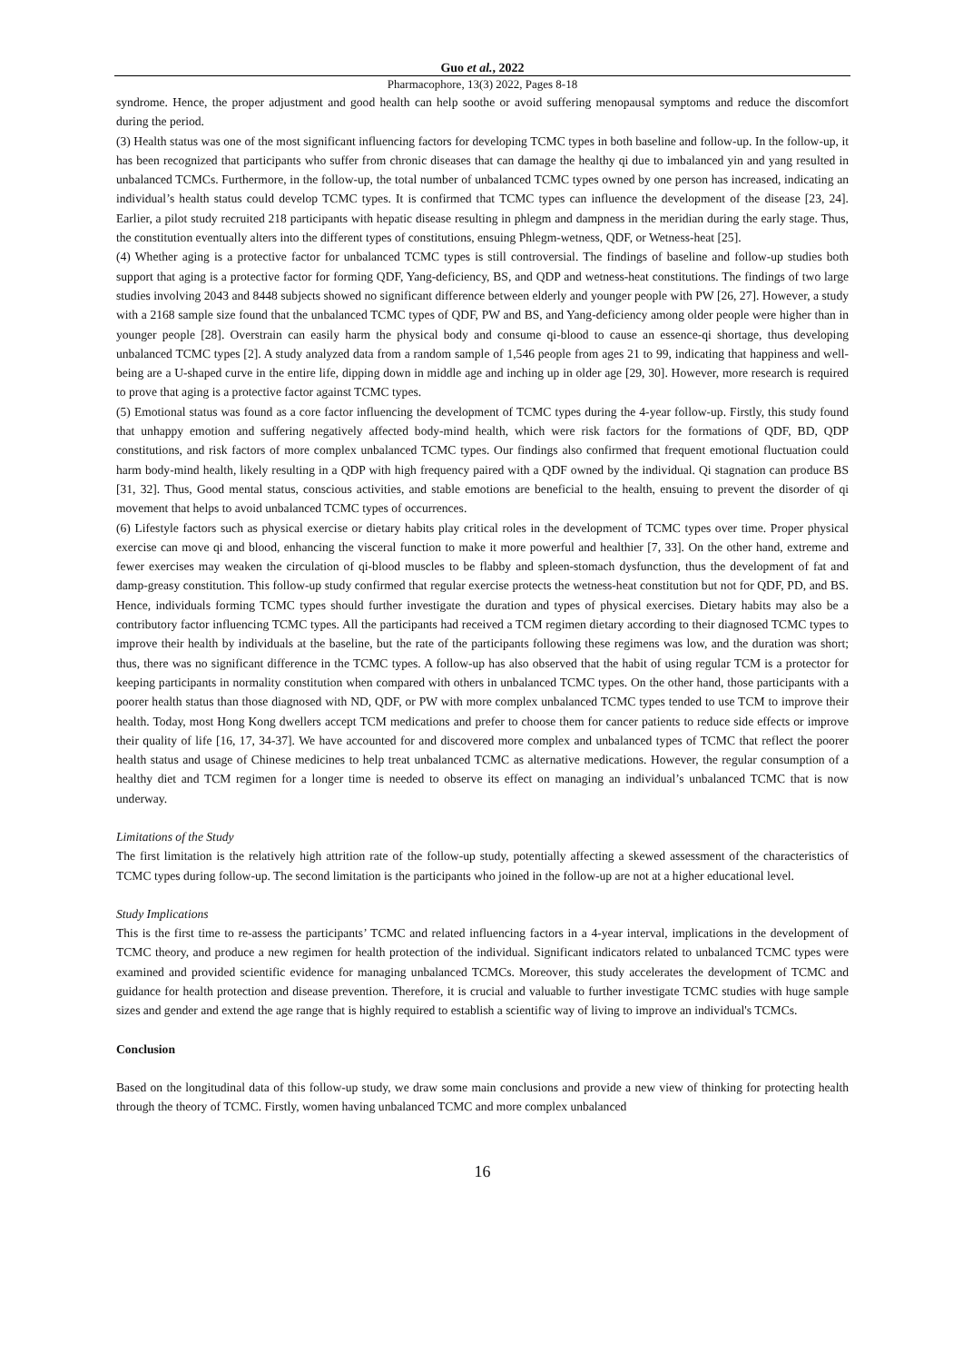Guo et al., 2022
Pharmacophore, 13(3) 2022, Pages 8-18
syndrome. Hence, the proper adjustment and good health can help soothe or avoid suffering menopausal symptoms and reduce the discomfort during the period.
(3) Health status was one of the most significant influencing factors for developing TCMC types in both baseline and follow-up. In the follow-up, it has been recognized that participants who suffer from chronic diseases that can damage the healthy qi due to imbalanced yin and yang resulted in unbalanced TCMCs. Furthermore, in the follow-up, the total number of unbalanced TCMC types owned by one person has increased, indicating an individual’s health status could develop TCMC types. It is confirmed that TCMC types can influence the development of the disease [23, 24]. Earlier, a pilot study recruited 218 participants with hepatic disease resulting in phlegm and dampness in the meridian during the early stage. Thus, the constitution eventually alters into the different types of constitutions, ensuing Phlegm-wetness, QDF, or Wetness-heat [25].
(4) Whether aging is a protective factor for unbalanced TCMC types is still controversial. The findings of baseline and follow-up studies both support that aging is a protective factor for forming QDF, Yang-deficiency, BS, and QDP and wetness-heat constitutions. The findings of two large studies involving 2043 and 8448 subjects showed no significant difference between elderly and younger people with PW [26, 27]. However, a study with a 2168 sample size found that the unbalanced TCMC types of QDF, PW and BS, and Yang-deficiency among older people were higher than in younger people [28]. Overstrain can easily harm the physical body and consume qi-blood to cause an essence-qi shortage, thus developing unbalanced TCMC types [2]. A study analyzed data from a random sample of 1,546 people from ages 21 to 99, indicating that happiness and well-being are a U-shaped curve in the entire life, dipping down in middle age and inching up in older age [29, 30]. However, more research is required to prove that aging is a protective factor against TCMC types.
(5) Emotional status was found as a core factor influencing the development of TCMC types during the 4-year follow-up. Firstly, this study found that unhappy emotion and suffering negatively affected body-mind health, which were risk factors for the formations of QDF, BD, QDP constitutions, and risk factors of more complex unbalanced TCMC types. Our findings also confirmed that frequent emotional fluctuation could harm body-mind health, likely resulting in a QDP with high frequency paired with a QDF owned by the individual. Qi stagnation can produce BS [31, 32]. Thus, Good mental status, conscious activities, and stable emotions are beneficial to the health, ensuing to prevent the disorder of qi movement that helps to avoid unbalanced TCMC types of occurrences.
(6) Lifestyle factors such as physical exercise or dietary habits play critical roles in the development of TCMC types over time. Proper physical exercise can move qi and blood, enhancing the visceral function to make it more powerful and healthier [7, 33]. On the other hand, extreme and fewer exercises may weaken the circulation of qi-blood muscles to be flabby and spleen-stomach dysfunction, thus the development of fat and damp-greasy constitution. This follow-up study confirmed that regular exercise protects the wetness-heat constitution but not for QDF, PD, and BS. Hence, individuals forming TCMC types should further investigate the duration and types of physical exercises. Dietary habits may also be a contributory factor influencing TCMC types. All the participants had received a TCM regimen dietary according to their diagnosed TCMC types to improve their health by individuals at the baseline, but the rate of the participants following these regimens was low, and the duration was short; thus, there was no significant difference in the TCMC types. A follow-up has also observed that the habit of using regular TCM is a protector for keeping participants in normality constitution when compared with others in unbalanced TCMC types. On the other hand, those participants with a poorer health status than those diagnosed with ND, QDF, or PW with more complex unbalanced TCMC types tended to use TCM to improve their health. Today, most Hong Kong dwellers accept TCM medications and prefer to choose them for cancer patients to reduce side effects or improve their quality of life [16, 17, 34-37]. We have accounted for and discovered more complex and unbalanced types of TCMC that reflect the poorer health status and usage of Chinese medicines to help treat unbalanced TCMC as alternative medications. However, the regular consumption of a healthy diet and TCM regimen for a longer time is needed to observe its effect on managing an individual’s unbalanced TCMC that is now underway.
Limitations of the Study
The first limitation is the relatively high attrition rate of the follow-up study, potentially affecting a skewed assessment of the characteristics of TCMC types during follow-up. The second limitation is the participants who joined in the follow-up are not at a higher educational level.
Study Implications
This is the first time to re-assess the participants’ TCMC and related influencing factors in a 4-year interval, implications in the development of TCMC theory, and produce a new regimen for health protection of the individual. Significant indicators related to unbalanced TCMC types were examined and provided scientific evidence for managing unbalanced TCMCs. Moreover, this study accelerates the development of TCMC and guidance for health protection and disease prevention. Therefore, it is crucial and valuable to further investigate TCMC studies with huge sample sizes and gender and extend the age range that is highly required to establish a scientific way of living to improve an individual's TCMCs.
Conclusion
Based on the longitudinal data of this follow-up study, we draw some main conclusions and provide a new view of thinking for protecting health through the theory of TCMC. Firstly, women having unbalanced TCMC and more complex unbalanced
16